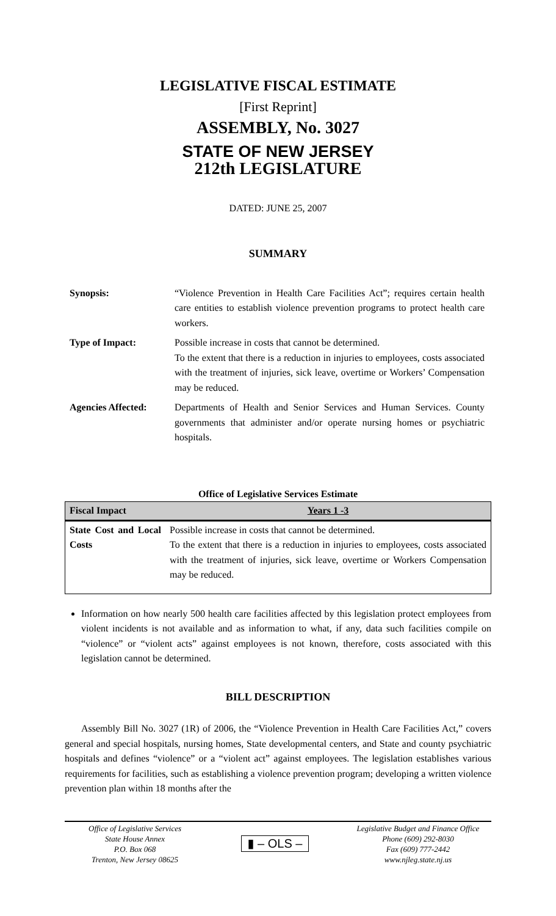LEGISLATIVE FISCAL ESTIMATE
[First Reprint]
ASSEMBLY, No. 3027
STATE OF NEW JERSEY
212th LEGISLATURE
DATED: JUNE 25, 2007
SUMMARY
| Synopsis: | “Violence Prevention in Health Care Facilities Act”; requires certain health care entities to establish violence prevention programs to protect health care workers. |
| Type of Impact: | Possible increase in costs that cannot be determined. To the extent that there is a reduction in injuries to employees, costs associated with the treatment of injuries, sick leave, overtime or Workers’ Compensation may be reduced. |
| Agencies Affected: | Departments of Health and Senior Services and Human Services. County governments that administer and/or operate nursing homes or psychiatric hospitals. |
Office of Legislative Services Estimate
| Fiscal Impact | Years 1 -3 |
| --- | --- |
| State Cost and Local Costs | Possible increase in costs that cannot be determined. To the extent that there is a reduction in injuries to employees, costs associated with the treatment of injuries, sick leave, overtime or Workers Compensation may be reduced. |
Information on how nearly 500 health care facilities affected by this legislation protect employees from violent incidents is not available and as information to what, if any, data such facilities compile on “violence” or “violent acts” against employees is not known, therefore, costs associated with this legislation cannot be determined.
BILL DESCRIPTION
Assembly Bill No. 3027 (1R) of 2006, the “Violence Prevention in Health Care Facilities Act,” covers general and special hospitals, nursing homes, State developmental centers, and State and county psychiatric hospitals and defines “violence” or a “violent act” against employees. The legislation establishes various requirements for facilities, such as establishing a violence prevention program; developing a written violence prevention plan within 18 months after the
Office of Legislative Services
State House Annex
P.O. Box 068
Trenton, New Jersey 08625
▮ – OLS –
Legislative Budget and Finance Office
Phone (609) 292-8030
Fax (609) 777-2442
www.njleg.state.nj.us